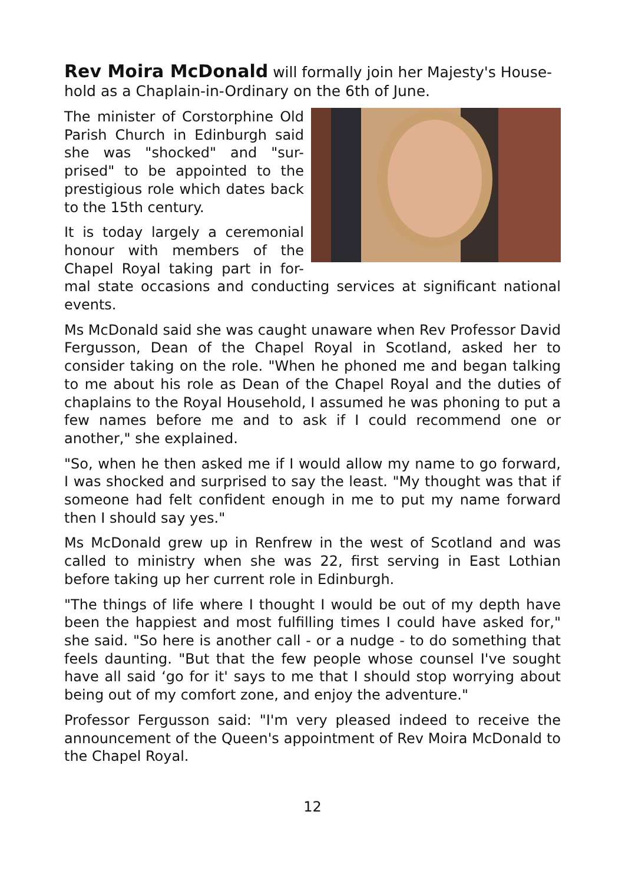Rev Moira McDonald will formally join her Majesty's House-hold as a Chaplain-in-Ordinary on the 6th of June.
The minister of Corstorphine Old Parish Church in Edinburgh said she was "shocked" and "sur-prised" to be appointed to the prestigious role which dates back to the 15th century.
It is today largely a ceremonial honour with members of the Chapel Royal taking part in for-mal state occasions and conducting services at significant national events.
Ms McDonald said she was caught unaware when Rev Professor David Fergusson, Dean of the Chapel Royal in Scotland, asked her to consider taking on the role. "When he phoned me and began talking to me about his role as Dean of the Chapel Royal and the duties of chaplains to the Royal Household, I assumed he was phoning to put a few names before me and to ask if I could recommend one or another," she explained.
"So, when he then asked me if I would allow my name to go forward, I was shocked and surprised to say the least. "My thought was that if someone had felt confident enough in me to put my name forward then I should say yes."
Ms McDonald grew up in Renfrew in the west of Scotland and was called to ministry when she was 22, first serving in East Lothian before taking up her current role in Edinburgh.
"The things of life where I thought I would be out of my depth have been the happiest and most fulfilling times I could have asked for," she said. "So here is another call - or a nudge - to do something that feels daunting. "But that the few people whose counsel I've sought have all said ‘go for it' says to me that I should stop worrying about being out of my comfort zone, and enjoy the adventure."
Professor Fergusson said: "I'm very pleased indeed to receive the announcement of the Queen's appointment of Rev Moira McDonald to the Chapel Royal.
12